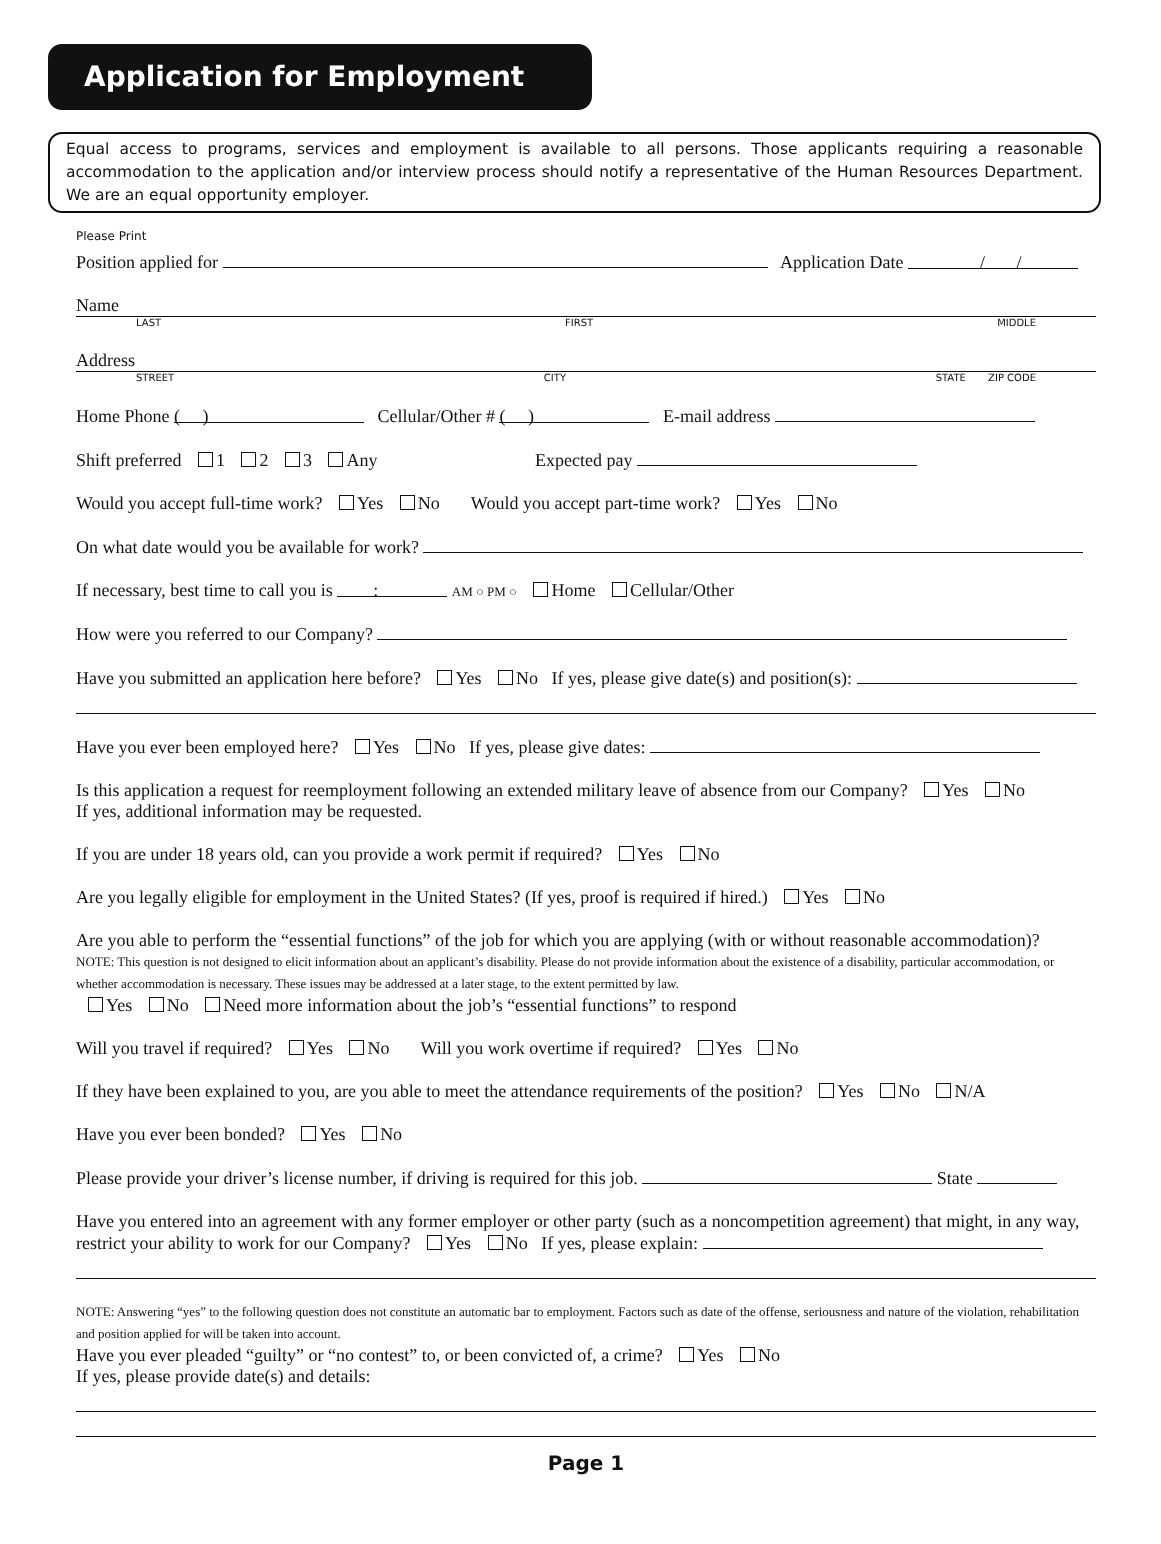Application for Employment
Equal access to programs, services and employment is available to all persons. Those applicants requiring a reasonable accommodation to the application and/or interview process should notify a representative of the Human Resources Department. We are an equal opportunity employer.
Please Print
Position applied for Application Date / /
Name
LAST FIRST MIDDLE
Address
STREET CITY STATE ZIP CODE
Home Phone ( ) Cellular/Other # ( ) E-mail address
Shift preferred 1 2 3 Any Expected pay
Would you accept full-time work? Yes No Would you accept part-time work? Yes No
On what date would you be available for work?
If necessary, best time to call you is : AM ○ PM ○ Home Cellular/Other
How were you referred to our Company?
Have you submitted an application here before? Yes No If yes, please give date(s) and position(s):
Have you ever been employed here? Yes No If yes, please give dates:
Is this application a request for reemployment following an extended military leave of absence from our Company? Yes No
If yes, additional information may be requested.
If you are under 18 years old, can you provide a work permit if required? Yes No
Are you legally eligible for employment in the United States? (If yes, proof is required if hired.) Yes No
Are you able to perform the “essential functions” of the job for which you are applying (with or without reasonable accommodation)?
NOTE: This question is not designed to elicit information about an applicant’s disability. Please do not provide information about the existence of a disability, particular accommodation, or whether accommodation is necessary. These issues may be addressed at a later stage, to the extent permitted by law.
Yes No Need more information about the job’s “essential functions” to respond
Will you travel if required? Yes No Will you work overtime if required? Yes No
If they have been explained to you, are you able to meet the attendance requirements of the position? Yes No N/A
Have you ever been bonded? Yes No
Please provide your driver’s license number, if driving is required for this job. State
Have you entered into an agreement with any former employer or other party (such as a noncompetition agreement) that might, in any way, restrict your ability to work for our Company? Yes No If yes, please explain:
NOTE: Answering “yes” to the following question does not constitute an automatic bar to employment. Factors such as date of the offense, seriousness and nature of the violation, rehabilitation and position applied for will be taken into account.
Have you ever pleaded “guilty” or “no contest” to, or been convicted of, a crime? Yes No
If yes, please provide date(s) and details:
Page 1